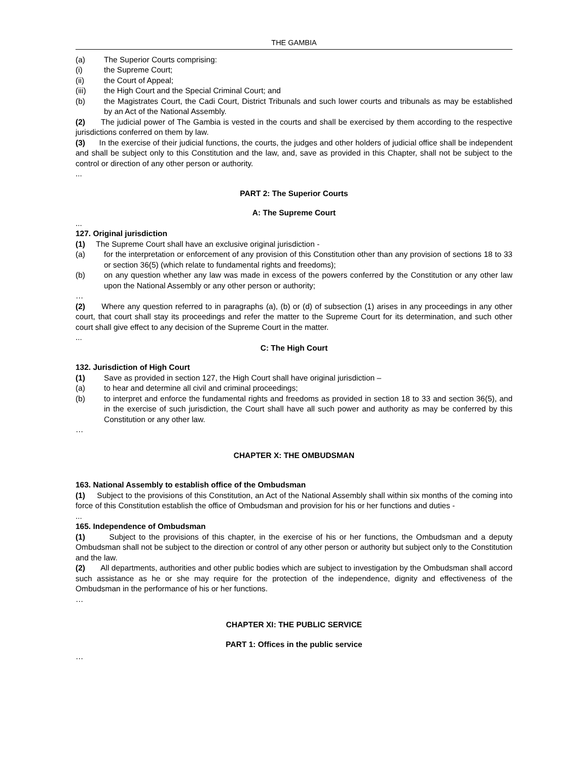THE GAMBIA
(a) The Superior Courts comprising:
(i) the Supreme Court;
(ii) the Court of Appeal;
(iii) the High Court and the Special Criminal Court; and
(b) the Magistrates Court, the Cadi Court, District Tribunals and such lower courts and tribunals as may be established by an Act of the National Assembly.
(2) The judicial power of The Gambia is vested in the courts and shall be exercised by them according to the respective jurisdictions conferred on them by law.
(3) In the exercise of their judicial functions, the courts, the judges and other holders of judicial office shall be independent and shall be subject only to this Constitution and the law, and, save as provided in this Chapter, shall not be subject to the control or direction of any other person or authority.
...
PART 2: The Superior Courts
A: The Supreme Court
...
127. Original jurisdiction
(1) The Supreme Court shall have an exclusive original jurisdiction -
(a) for the interpretation or enforcement of any provision of this Constitution other than any provision of sections 18 to 33 or section 36(5) (which relate to fundamental rights and freedoms);
(b) on any question whether any law was made in excess of the powers conferred by the Constitution or any other law upon the National Assembly or any other person or authority;
…
(2) Where any question referred to in paragraphs (a), (b) or (d) of subsection (1) arises in any proceedings in any other court, that court shall stay its proceedings and refer the matter to the Supreme Court for its determination, and such other court shall give effect to any decision of the Supreme Court in the matter.
...
C: The High Court
132. Jurisdiction of High Court
(1) Save as provided in section 127, the High Court shall have original jurisdiction –
(a) to hear and determine all civil and criminal proceedings;
(b) to interpret and enforce the fundamental rights and freedoms as provided in section 18 to 33 and section 36(5), and in the exercise of such jurisdiction, the Court shall have all such power and authority as may be conferred by this Constitution or any other law.
…
CHAPTER X: THE OMBUDSMAN
163. National Assembly to establish office of the Ombudsman
(1) Subject to the provisions of this Constitution, an Act of the National Assembly shall within six months of the coming into force of this Constitution establish the office of Ombudsman and provision for his or her functions and duties -
...
165. Independence of Ombudsman
(1) Subject to the provisions of this chapter, in the exercise of his or her functions, the Ombudsman and a deputy Ombudsman shall not be subject to the direction or control of any other person or authority but subject only to the Constitution and the law.
(2) All departments, authorities and other public bodies which are subject to investigation by the Ombudsman shall accord such assistance as he or she may require for the protection of the independence, dignity and effectiveness of the Ombudsman in the performance of his or her functions.
…
CHAPTER XI: THE PUBLIC SERVICE
PART 1: Offices in the public service
…